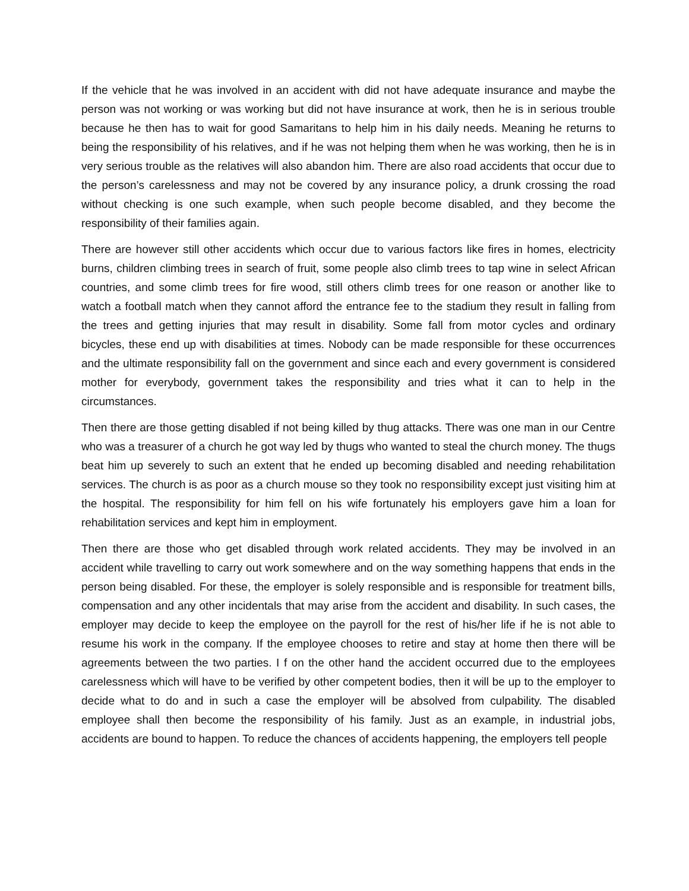If the vehicle that he was involved in an accident with did not have adequate insurance and maybe the person was not working or was working but did not have insurance at work, then he is in serious trouble because he then has to wait for good Samaritans to help him in his daily needs. Meaning he returns to being the responsibility of his relatives, and if he was not helping them when he was working, then he is in very serious trouble as the relatives will also abandon him. There are also road accidents that occur due to the person’s carelessness and may not be covered by any insurance policy, a drunk crossing the road without checking is one such example, when such people become disabled, and they become the responsibility of their families again.
There are however still other accidents which occur due to various factors like fires in homes, electricity burns, children climbing trees in search of fruit, some people also climb trees to tap wine in select African countries, and some climb trees for fire wood, still others climb trees for one reason or another like to watch a football match when they cannot afford the entrance fee to the stadium they result in falling from the trees and getting injuries that may result in disability. Some fall from motor cycles and ordinary bicycles, these end up with disabilities at times. Nobody can be made responsible for these occurrences and the ultimate responsibility fall on the government and since each and every government is considered mother for everybody, government takes the responsibility and tries what it can to help in the circumstances.
Then there are those getting disabled if not being killed by thug attacks. There was one man in our Centre who was a treasurer of a church he got way led by thugs who wanted to steal the church money. The thugs beat him up severely to such an extent that he ended up becoming disabled and needing rehabilitation services. The church is as poor as a church mouse so they took no responsibility except just visiting him at the hospital. The responsibility for him fell on his wife fortunately his employers gave him a loan for rehabilitation services and kept him in employment.
Then there are those who get disabled through work related accidents. They may be involved in an accident while travelling to carry out work somewhere and on the way something happens that ends in the person being disabled. For these, the employer is solely responsible and is responsible for treatment bills, compensation and any other incidentals that may arise from the accident and disability. In such cases, the employer may decide to keep the employee on the payroll for the rest of his/her life if he is not able to resume his work in the company. If the employee chooses to retire and stay at home then there will be agreements between the two parties. I f on the other hand the accident occurred due to the employees carelessness which will have to be verified by other competent bodies, then it will be up to the employer to decide what to do and in such a case the employer will be absolved from culpability. The disabled employee shall then become the responsibility of his family. Just as an example, in industrial jobs, accidents are bound to happen. To reduce the chances of accidents happening, the employers tell people